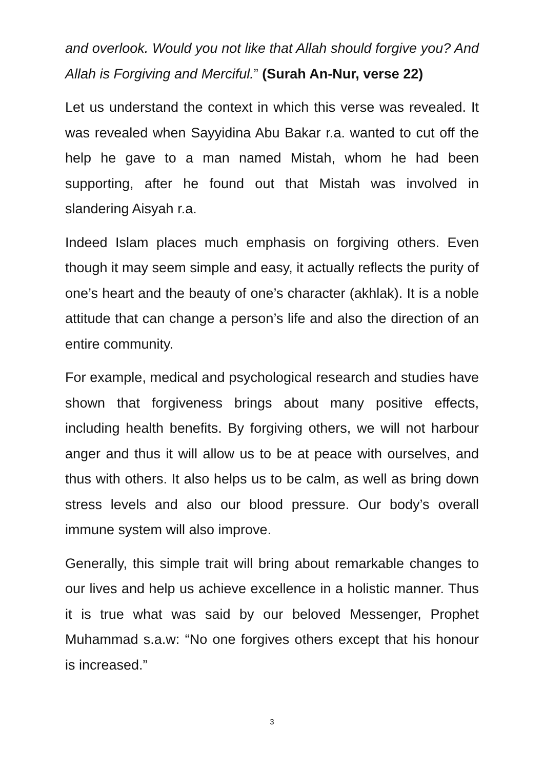and overlook. Would you not like that Allah should forgive you? And Allah is Forgiving and Merciful.” (Surah An-Nur, verse 22)
Let us understand the context in which this verse was revealed. It was revealed when Sayyidina Abu Bakar r.a. wanted to cut off the help he gave to a man named Mistah, whom he had been supporting, after he found out that Mistah was involved in slandering Aisyah r.a.
Indeed Islam places much emphasis on forgiving others. Even though it may seem simple and easy, it actually reflects the purity of one’s heart and the beauty of one’s character (akhlak). It is a noble attitude that can change a person’s life and also the direction of an entire community.
For example, medical and psychological research and studies have shown that forgiveness brings about many positive effects, including health benefits. By forgiving others, we will not harbour anger and thus it will allow us to be at peace with ourselves, and thus with others. It also helps us to be calm, as well as bring down stress levels and also our blood pressure. Our body’s overall immune system will also improve.
Generally, this simple trait will bring about remarkable changes to our lives and help us achieve excellence in a holistic manner. Thus it is true what was said by our beloved Messenger, Prophet Muhammad s.a.w: “No one forgives others except that his honour is increased.”
3